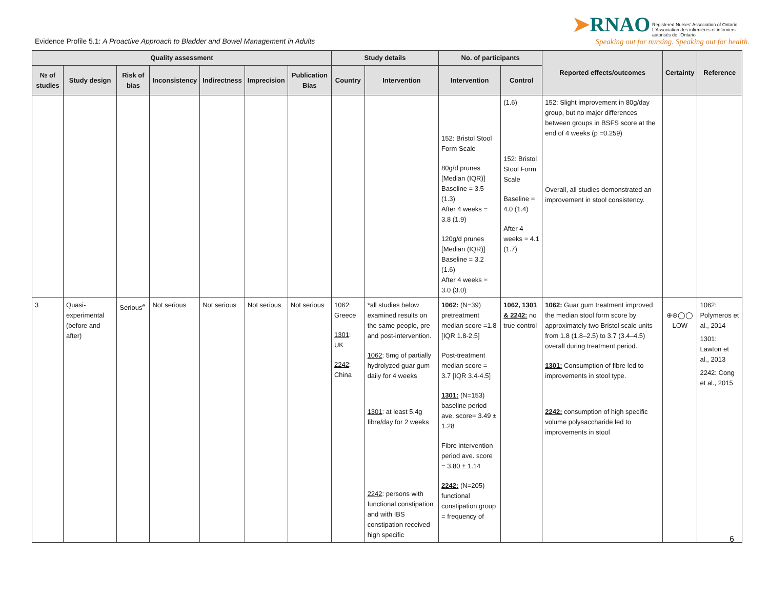Evidence Profile 5.1: A Proactive Approach to Bladder and Bowel Management in Adults
➤RNAO Registered Nurses' Association of Ontario L'Association des infirmières et infirmiers autorisés de l'Ontario
Speaking out for nursing. Speaking out for health.
| Quality assessment | | | | | | | Study details | | No. of participants | | Reported effects/outcomes | Certainty | Reference |
| --- | --- | --- | --- | --- | --- | --- | --- | --- | --- | --- | --- | --- | --- |
| № of studies | Study design | Risk of bias | Inconsistency | Indirectness | Imprecision | Publication Bias | Country | Intervention | Intervention | Control | | | |
| | | | | | | | | | 152: Bristol Stool Form Scale 80g/d prunes [Median (IQR)] Baseline = 3.5 (1.3) After 4 weeks = 3.8 (1.9) 120g/d prunes [Median (IQR)] Baseline = 3.2 (1.6) After 4 weeks = 3.0 (3.0) | (1.6) 152: Bristol Stool Form Scale Baseline = 4.0 (1.4) After 4 weeks = 4.1 (1.7) | 152: Slight improvement in 80g/day group, but no major differences between groups in BSFS score at the end of 4 weeks (p =0.259) Overall, all studies demonstrated an improvement in stool consistency. | | |
| 3 | Quasi-experimental (before and after) | Serious<sup>e</sup> | Not serious | Not serious | Not serious | Not serious | 1062 : Greece 1301 : UK 2242 : China | *all studies below examined results on the same people, pre and post-intervention. 1062 : 5mg of partially hydrolyzed guar gum daily for 4 weeks 1301 : at least 5.4g fibre/day for 2 weeks 2242 : persons with functional constipation and with IBS constipation received high specific | 1062: (N=39) pretreatment median score =1.8 [IQR 1.8-2.5] Post-treatment median score = 3.7 [IQR 3.4-4.5] 1301: (N=153) baseline period ave. score= 3.49 ± 1.28 Fibre intervention period ave. score = 3.80 ± 1.14 2242: (N=205) functional constipation group = frequency of | 1062, 1301 & 2242: no true control | 1062: Guar gum treatment improved the median stool form score by approximately two Bristol scale units from 1.8 (1.8–2.5) to 3.7 (3.4–4.5) overall during treatment period. 1301: Consumption of fibre led to improvements in stool type. 2242: consumption of high specific volume polysaccharide led to improvements in stool | ⊕⊕◯◯ LOW | 1062: Polymeros et al., 2014 1301: Lawton et al., 2013 2242: Cong et al., 2015 |
6